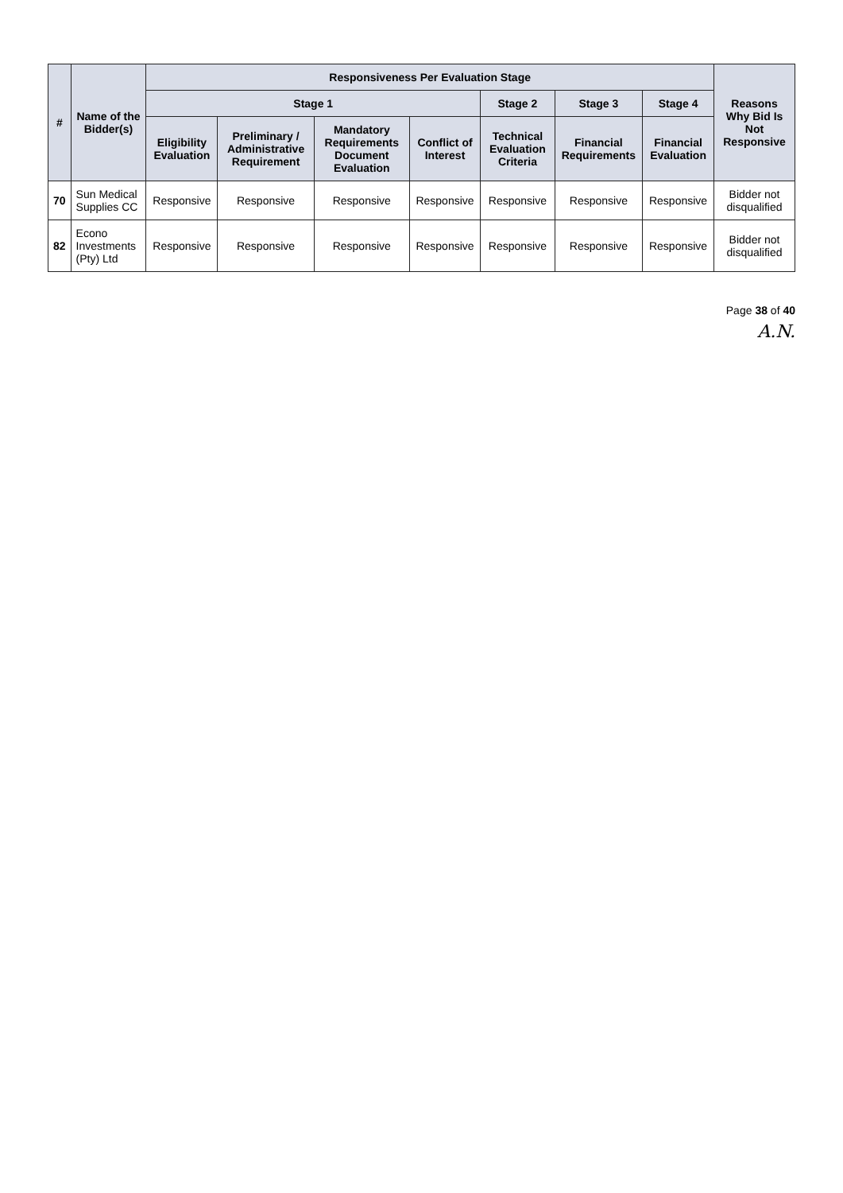| # | Name of the Bidder(s) | Responsiveness Per Evaluation Stage | | | | | | | Reasons Why Bid Is Not Responsive |
| --- | --- | --- | --- | --- | --- | --- | --- | --- | --- |
| | | Stage 1 | | | | Stage 2 | Stage 3 | Stage 4 | |
| | | Eligibility Evaluation | Preliminary / Administrative Requirement | Mandatory Requirements Document Evaluation | Conflict of Interest | Technical Evaluation Criteria | Financial Requirements | Financial Evaluation | |
| 70 | Sun Medical Supplies CC | Responsive | Responsive | Responsive | Responsive | Responsive | Responsive | Responsive | Bidder not disqualified |
| 82 | Econo Investments (Pty) Ltd | Responsive | Responsive | Responsive | Responsive | Responsive | Responsive | Responsive | Bidder not disqualified |
Page 38 of 40
A.N.